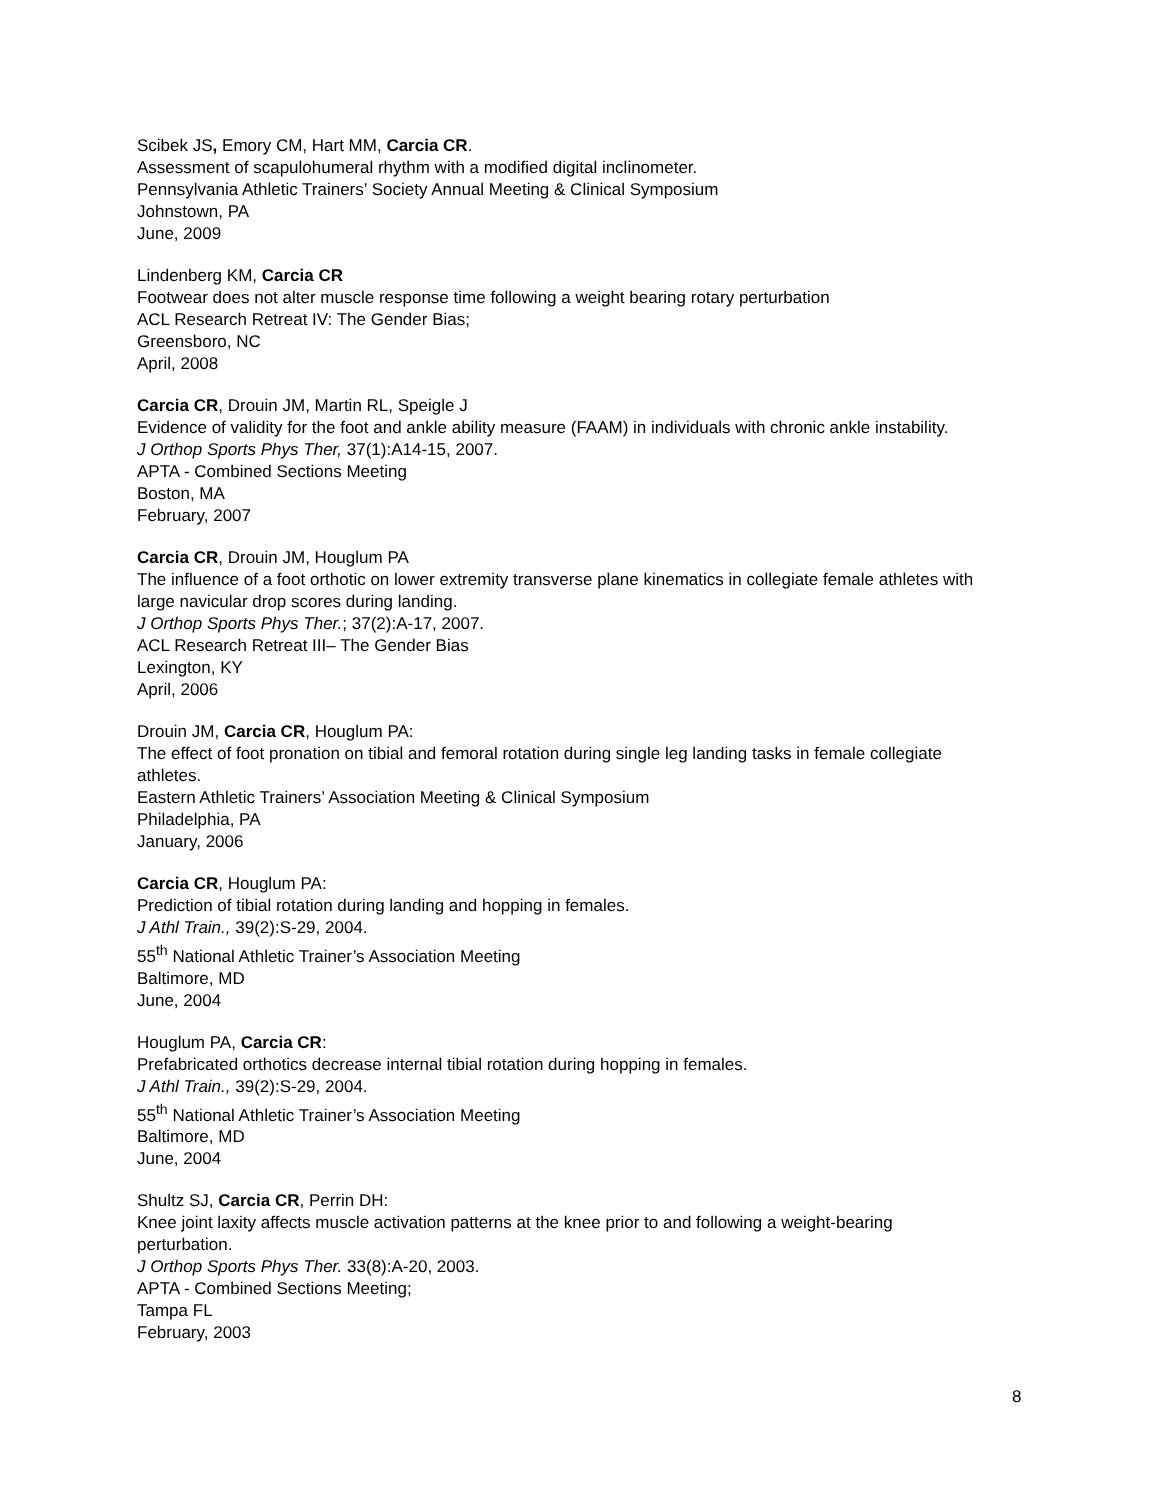Scibek JS, Emory CM, Hart MM, Carcia CR.
Assessment of scapulohumeral rhythm with a modified digital inclinometer.
Pennsylvania Athletic Trainers’ Society Annual Meeting & Clinical Symposium
Johnstown, PA
June, 2009
Lindenberg KM, Carcia CR
Footwear does not alter muscle response time following a weight bearing rotary perturbation
ACL Research Retreat IV: The Gender Bias;
Greensboro, NC
April, 2008
Carcia CR, Drouin JM, Martin RL, Speigle J
Evidence of validity for the foot and ankle ability measure (FAAM) in individuals with chronic ankle instability.
J Orthop Sports Phys Ther, 37(1):A14-15, 2007.
APTA - Combined Sections Meeting
Boston, MA
February, 2007
Carcia CR, Drouin JM, Houglum PA
The influence of a foot orthotic on lower extremity transverse plane kinematics in collegiate female athletes with large navicular drop scores during landing.
J Orthop Sports Phys Ther.; 37(2):A-17, 2007.
ACL Research Retreat III– The Gender Bias
Lexington, KY
April, 2006
Drouin JM, Carcia CR, Houglum PA:
The effect of foot pronation on tibial and femoral rotation during single leg landing tasks in female collegiate athletes.
Eastern Athletic Trainers’ Association Meeting & Clinical Symposium
Philadelphia, PA
January, 2006
Carcia CR, Houglum PA:
Prediction of tibial rotation during landing and hopping in females.
J Athl Train., 39(2):S-29, 2004.
55<sup>th</sup> National Athletic Trainer’s Association Meeting
Baltimore, MD
June, 2004
Houglum PA, Carcia CR:
Prefabricated orthotics decrease internal tibial rotation during hopping in females.
J Athl Train., 39(2):S-29, 2004.
55<sup>th</sup> National Athletic Trainer’s Association Meeting
Baltimore, MD
June, 2004
Shultz SJ, Carcia CR, Perrin DH:
Knee joint laxity affects muscle activation patterns at the knee prior to and following a weight-bearing perturbation.
J Orthop Sports Phys Ther. 33(8):A-20, 2003.
APTA - Combined Sections Meeting;
Tampa FL
February, 2003
8